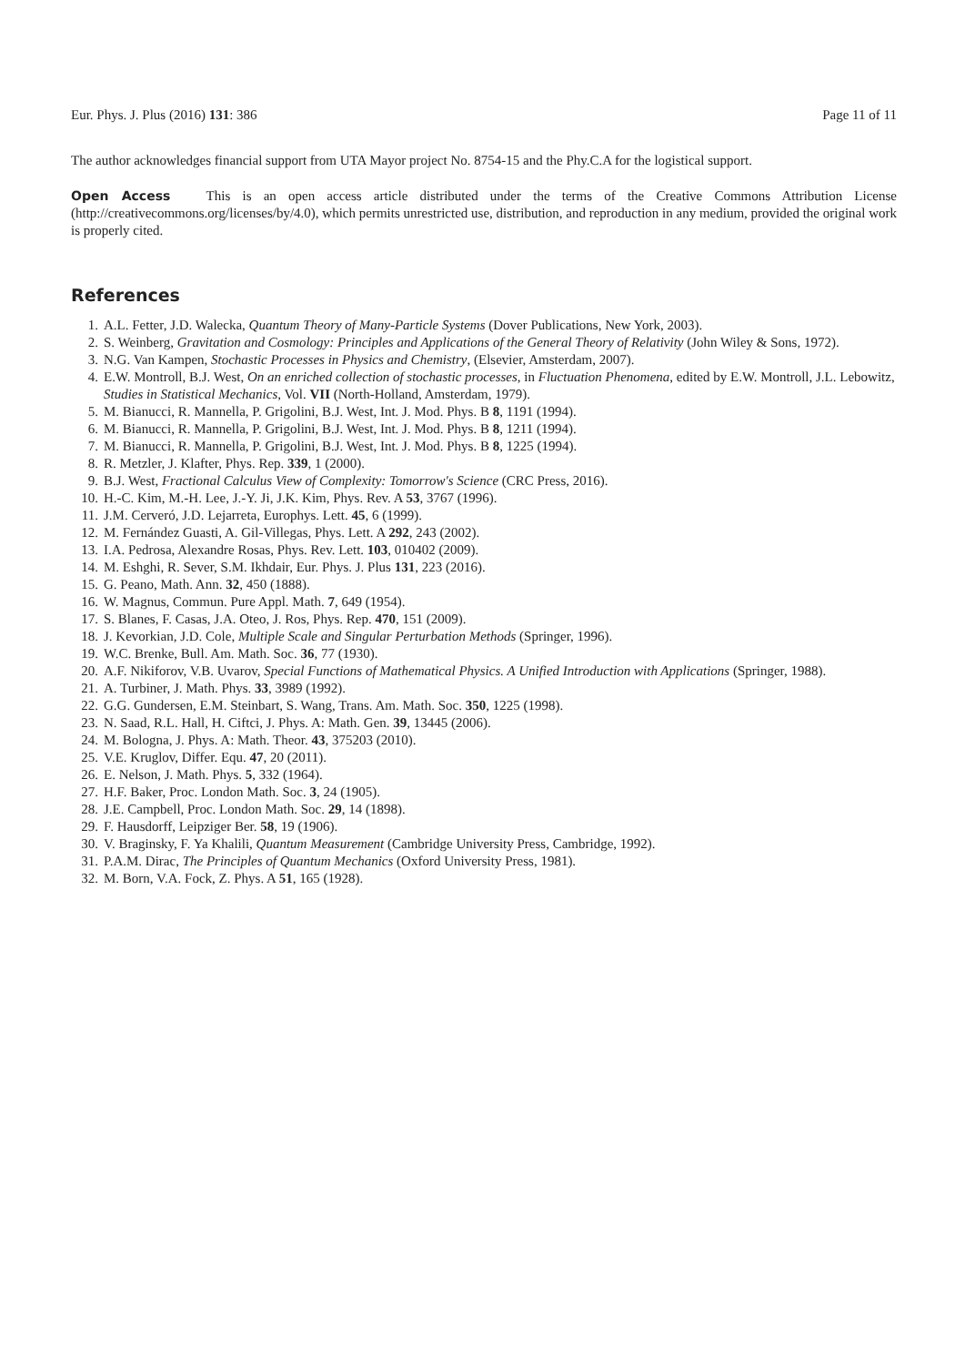Eur. Phys. J. Plus (2016) 131: 386 Page 11 of 11
The author acknowledges financial support from UTA Mayor project No. 8754-15 and the Phy.C.A for the logistical support.
Open Access This is an open access article distributed under the terms of the Creative Commons Attribution License (http://creativecommons.org/licenses/by/4.0), which permits unrestricted use, distribution, and reproduction in any medium, provided the original work is properly cited.
References
1. A.L. Fetter, J.D. Walecka, Quantum Theory of Many-Particle Systems (Dover Publications, New York, 2003).
2. S. Weinberg, Gravitation and Cosmology: Principles and Applications of the General Theory of Relativity (John Wiley & Sons, 1972).
3. N.G. Van Kampen, Stochastic Processes in Physics and Chemistry, (Elsevier, Amsterdam, 2007).
4. E.W. Montroll, B.J. West, On an enriched collection of stochastic processes, in Fluctuation Phenomena, edited by E.W. Montroll, J.L. Lebowitz, Studies in Statistical Mechanics, Vol. VII (North-Holland, Amsterdam, 1979).
5. M. Bianucci, R. Mannella, P. Grigolini, B.J. West, Int. J. Mod. Phys. B 8, 1191 (1994).
6. M. Bianucci, R. Mannella, P. Grigolini, B.J. West, Int. J. Mod. Phys. B 8, 1211 (1994).
7. M. Bianucci, R. Mannella, P. Grigolini, B.J. West, Int. J. Mod. Phys. B 8, 1225 (1994).
8. R. Metzler, J. Klafter, Phys. Rep. 339, 1 (2000).
9. B.J. West, Fractional Calculus View of Complexity: Tomorrow's Science (CRC Press, 2016).
10. H.-C. Kim, M.-H. Lee, J.-Y. Ji, J.K. Kim, Phys. Rev. A 53, 3767 (1996).
11. J.M. Cerveró, J.D. Lejarreta, Europhys. Lett. 45, 6 (1999).
12. M. Fernández Guasti, A. Gil-Villegas, Phys. Lett. A 292, 243 (2002).
13. I.A. Pedrosa, Alexandre Rosas, Phys. Rev. Lett. 103, 010402 (2009).
14. M. Eshghi, R. Sever, S.M. Ikhdair, Eur. Phys. J. Plus 131, 223 (2016).
15. G. Peano, Math. Ann. 32, 450 (1888).
16. W. Magnus, Commun. Pure Appl. Math. 7, 649 (1954).
17. S. Blanes, F. Casas, J.A. Oteo, J. Ros, Phys. Rep. 470, 151 (2009).
18. J. Kevorkian, J.D. Cole, Multiple Scale and Singular Perturbation Methods (Springer, 1996).
19. W.C. Brenke, Bull. Am. Math. Soc. 36, 77 (1930).
20. A.F. Nikiforov, V.B. Uvarov, Special Functions of Mathematical Physics. A Unified Introduction with Applications (Springer, 1988).
21. A. Turbiner, J. Math. Phys. 33, 3989 (1992).
22. G.G. Gundersen, E.M. Steinbart, S. Wang, Trans. Am. Math. Soc. 350, 1225 (1998).
23. N. Saad, R.L. Hall, H. Ciftci, J. Phys. A: Math. Gen. 39, 13445 (2006).
24. M. Bologna, J. Phys. A: Math. Theor. 43, 375203 (2010).
25. V.E. Kruglov, Differ. Equ. 47, 20 (2011).
26. E. Nelson, J. Math. Phys. 5, 332 (1964).
27. H.F. Baker, Proc. London Math. Soc. 3, 24 (1905).
28. J.E. Campbell, Proc. London Math. Soc. 29, 14 (1898).
29. F. Hausdorff, Leipziger Ber. 58, 19 (1906).
30. V. Braginsky, F. Ya Khalili, Quantum Measurement (Cambridge University Press, Cambridge, 1992).
31. P.A.M. Dirac, The Principles of Quantum Mechanics (Oxford University Press, 1981).
32. M. Born, V.A. Fock, Z. Phys. A 51, 165 (1928).